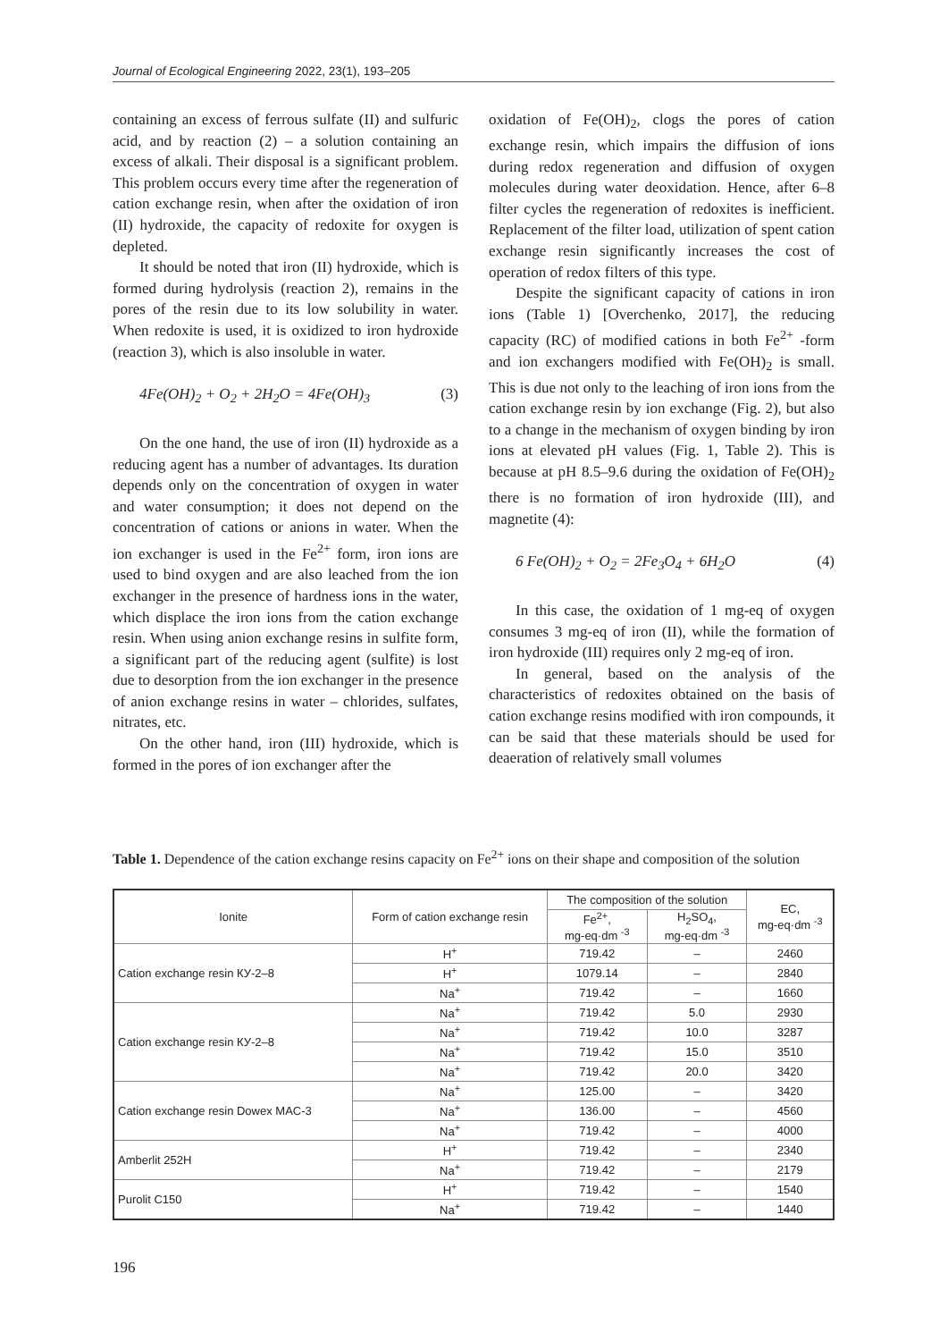Journal of Ecological Engineering 2022, 23(1), 193–205
containing an excess of ferrous sulfate (II) and sulfuric acid, and by reaction (2) – a solution containing an excess of alkali. Their disposal is a significant problem. This problem occurs every time after the regeneration of cation exchange resin, when after the oxidation of iron (II) hydroxide, the capacity of redoxite for oxygen is depleted.
It should be noted that iron (II) hydroxide, which is formed during hydrolysis (reaction 2), remains in the pores of the resin due to its low solubility in water. When redoxite is used, it is oxidized to iron hydroxide (reaction 3), which is also insoluble in water.
4Fe(OH)<sub>2</sub> + O<sub>2</sub> + 2H<sub>2</sub>O = 4Fe(OH)<sub>3</sub> (3)
On the one hand, the use of iron (II) hydroxide as a reducing agent has a number of advantages. Its duration depends only on the concentration of oxygen in water and water consumption; it does not depend on the concentration of cations or anions in water. When the ion exchanger is used in the Fe<sup>2+</sup> form, iron ions are used to bind oxygen and are also leached from the ion exchanger in the presence of hardness ions in the water, which displace the iron ions from the cation exchange resin. When using anion exchange resins in sulfite form, a significant part of the reducing agent (sulfite) is lost due to desorption from the ion exchanger in the presence of anion exchange resins in water – chlorides, sulfates, nitrates, etc.
On the other hand, iron (III) hydroxide, which is formed in the pores of ion exchanger after the
oxidation of Fe(OH)<sub>2</sub>, clogs the pores of cation exchange resin, which impairs the diffusion of ions during redox regeneration and diffusion of oxygen molecules during water deoxidation. Hence, after 6–8 filter cycles the regeneration of redoxites is inefficient. Replacement of the filter load, utilization of spent cation exchange resin significantly increases the cost of operation of redox filters of this type.
Despite the significant capacity of cations in iron ions (Table 1) [Overchenko, 2017], the reducing capacity (RC) of modified cations in both Fe<sup>2+</sup> -form and ion exchangers modified with Fe(OH)<sub>2</sub> is small. This is due not only to the leaching of iron ions from the cation exchange resin by ion exchange (Fig. 2), but also to a change in the mechanism of oxygen binding by iron ions at elevated pH values (Fig. 1, Table 2). This is because at pH 8.5–9.6 during the oxidation of Fe(OH)<sub>2</sub> there is no formation of iron hydroxide (III), and magnetite (4):
6 Fe(OH)<sub>2</sub> + O<sub>2</sub> = 2Fe<sub>3</sub>O<sub>4</sub> + 6H<sub>2</sub>O (4)
In this case, the oxidation of 1 mg-eq of oxygen consumes 3 mg-eq of iron (II), while the formation of iron hydroxide (III) requires only 2 mg-eq of iron.
In general, based on the analysis of the characteristics of redoxites obtained on the basis of cation exchange resins modified with iron compounds, it can be said that these materials should be used for deaeration of relatively small volumes
Table 1. Dependence of the cation exchange resins capacity on Fe<sup>2+</sup> ions on their shape and composition of the solution
| Ionite | Form of cation exchange resin | The composition of the solution | | EC, mg-eq·dm <sup>-3</sup> |
| --- | --- | --- | --- | --- |
| | | Fe<sup>2+</sup>, mg-eq·dm <sup>-3</sup> | H<sub>2</sub>SO<sub>4</sub>, mg-eq·dm <sup>-3</sup> | |
| Cation exchange resin КУ-2–8 | H<sup>+</sup> | 719.42 | – | 2460 |
| | H<sup>+</sup> | 1079.14 | – | 2840 |
| | Na<sup>+</sup> | 719.42 | – | 1660 |
| Cation exchange resin КУ-2–8 | Na<sup>+</sup> | 719.42 | 5.0 | 2930 |
| | Na<sup>+</sup> | 719.42 | 10.0 | 3287 |
| | Na<sup>+</sup> | 719.42 | 15.0 | 3510 |
| | Na<sup>+</sup> | 719.42 | 20.0 | 3420 |
| Cation exchange resin Dowex MAC-3 | Na<sup>+</sup> | 125.00 | – | 3420 |
| | Na<sup>+</sup> | 136.00 | – | 4560 |
| | Na<sup>+</sup> | 719.42 | – | 4000 |
| Amberlit 252H | H<sup>+</sup> | 719.42 | – | 2340 |
| | Na<sup>+</sup> | 719.42 | – | 2179 |
| Purolit C150 | H<sup>+</sup> | 719.42 | – | 1540 |
| | Na<sup>+</sup> | 719.42 | – | 1440 |
196